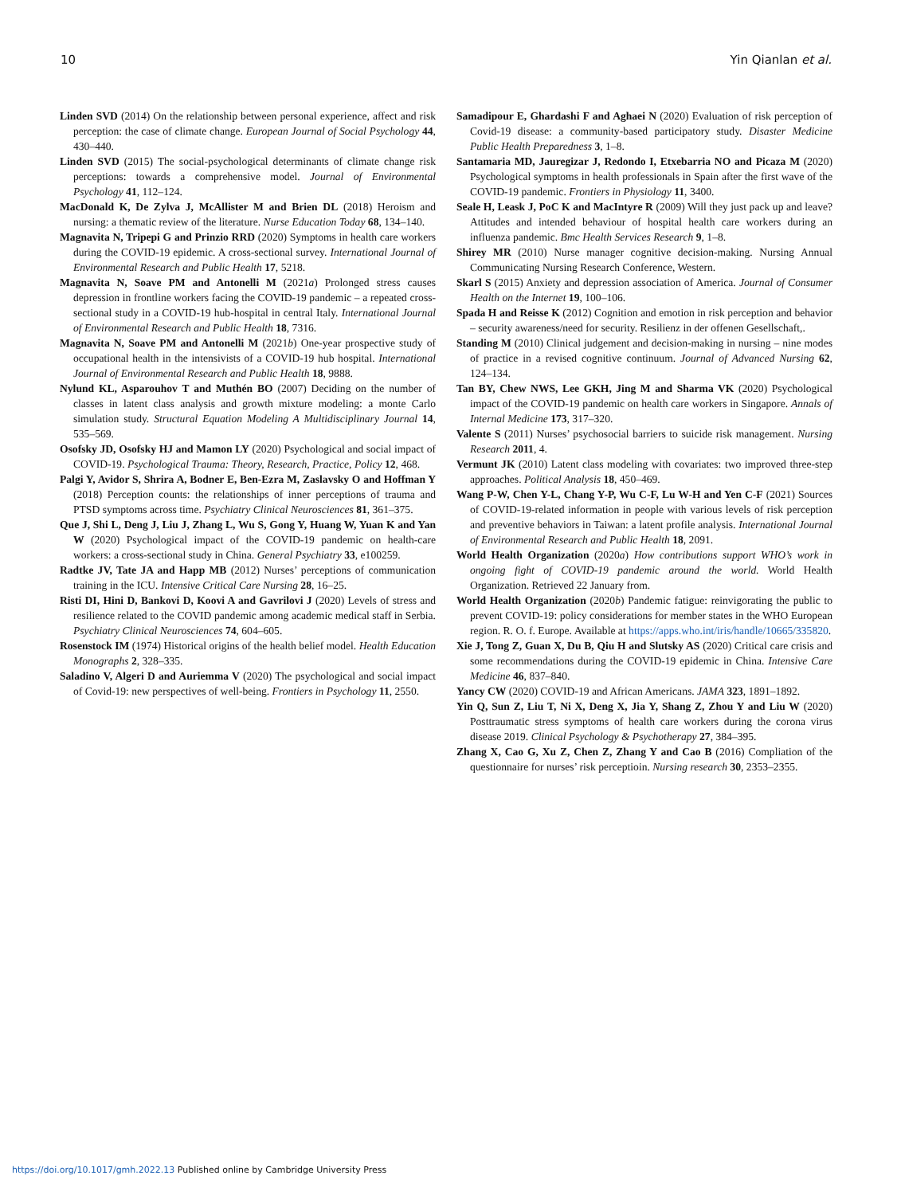10 Yin Qianlan et al.
Linden SVD (2014) On the relationship between personal experience, affect and risk perception: the case of climate change. European Journal of Social Psychology 44, 430–440.
Linden SVD (2015) The social-psychological determinants of climate change risk perceptions: towards a comprehensive model. Journal of Environmental Psychology 41, 112–124.
MacDonald K, De Zylva J, McAllister M and Brien DL (2018) Heroism and nursing: a thematic review of the literature. Nurse Education Today 68, 134–140.
Magnavita N, Tripepi G and Prinzio RRD (2020) Symptoms in health care workers during the COVID-19 epidemic. A cross-sectional survey. International Journal of Environmental Research and Public Health 17, 5218.
Magnavita N, Soave PM and Antonelli M (2021a) Prolonged stress causes depression in frontline workers facing the COVID-19 pandemic – a repeated cross-sectional study in a COVID-19 hub-hospital in central Italy. International Journal of Environmental Research and Public Health 18, 7316.
Magnavita N, Soave PM and Antonelli M (2021b) One-year prospective study of occupational health in the intensivists of a COVID-19 hub hospital. International Journal of Environmental Research and Public Health 18, 9888.
Nylund KL, Asparouhov T and Muthén BO (2007) Deciding on the number of classes in latent class analysis and growth mixture modeling: a monte Carlo simulation study. Structural Equation Modeling A Multidisciplinary Journal 14, 535–569.
Osofsky JD, Osofsky HJ and Mamon LY (2020) Psychological and social impact of COVID-19. Psychological Trauma: Theory, Research, Practice, Policy 12, 468.
Palgi Y, Avidor S, Shrira A, Bodner E, Ben-Ezra M, Zaslavsky O and Hoffman Y (2018) Perception counts: the relationships of inner perceptions of trauma and PTSD symptoms across time. Psychiatry Clinical Neurosciences 81, 361–375.
Que J, Shi L, Deng J, Liu J, Zhang L, Wu S, Gong Y, Huang W, Yuan K and Yan W (2020) Psychological impact of the COVID-19 pandemic on health-care workers: a cross-sectional study in China. General Psychiatry 33, e100259.
Radtke JV, Tate JA and Happ MB (2012) Nurses’ perceptions of communication training in the ICU. Intensive Critical Care Nursing 28, 16–25.
Risti DI, Hini D, Bankovi D, Koovi A and Gavrilovi J (2020) Levels of stress and resilience related to the COVID pandemic among academic medical staff in Serbia. Psychiatry Clinical Neurosciences 74, 604–605.
Rosenstock IM (1974) Historical origins of the health belief model. Health Education Monographs 2, 328–335.
Saladino V, Algeri D and Auriemma V (2020) The psychological and social impact of Covid-19: new perspectives of well-being. Frontiers in Psychology 11, 2550.
Samadipour E, Ghardashi F and Aghaei N (2020) Evaluation of risk perception of Covid-19 disease: a community-based participatory study. Disaster Medicine Public Health Preparedness 3, 1–8.
Santamaria MD, Jauregizar J, Redondo I, Etxebarria NO and Picaza M (2020) Psychological symptoms in health professionals in Spain after the first wave of the COVID-19 pandemic. Frontiers in Physiology 11, 3400.
Seale H, Leask J, PoC K and MacIntyre R (2009) Will they just pack up and leave? Attitudes and intended behaviour of hospital health care workers during an influenza pandemic. Bmc Health Services Research 9, 1–8.
Shirey MR (2010) Nurse manager cognitive decision-making. Nursing Annual Communicating Nursing Research Conference, Western.
Skarl S (2015) Anxiety and depression association of America. Journal of Consumer Health on the Internet 19, 100–106.
Spada H and Reisse K (2012) Cognition and emotion in risk perception and behavior – security awareness/need for security. Resilienz in der offenen Gesellschaft,.
Standing M (2010) Clinical judgement and decision-making in nursing – nine modes of practice in a revised cognitive continuum. Journal of Advanced Nursing 62, 124–134.
Tan BY, Chew NWS, Lee GKH, Jing M and Sharma VK (2020) Psychological impact of the COVID-19 pandemic on health care workers in Singapore. Annals of Internal Medicine 173, 317–320.
Valente S (2011) Nurses’ psychosocial barriers to suicide risk management. Nursing Research 2011, 4.
Vermunt JK (2010) Latent class modeling with covariates: two improved three-step approaches. Political Analysis 18, 450–469.
Wang P-W, Chen Y-L, Chang Y-P, Wu C-F, Lu W-H and Yen C-F (2021) Sources of COVID-19-related information in people with various levels of risk perception and preventive behaviors in Taiwan: a latent profile analysis. International Journal of Environmental Research and Public Health 18, 2091.
World Health Organization (2020a) How contributions support WHO’s work in ongoing fight of COVID-19 pandemic around the world. World Health Organization. Retrieved 22 January from.
World Health Organization (2020b) Pandemic fatigue: reinvigorating the public to prevent COVID-19: policy considerations for member states in the WHO European region. R. O. f. Europe. Available at https://apps.who.int/iris/handle/10665/335820.
Xie J, Tong Z, Guan X, Du B, Qiu H and Slutsky AS (2020) Critical care crisis and some recommendations during the COVID-19 epidemic in China. Intensive Care Medicine 46, 837–840.
Yancy CW (2020) COVID-19 and African Americans. JAMA 323, 1891–1892.
Yin Q, Sun Z, Liu T, Ni X, Deng X, Jia Y, Shang Z, Zhou Y and Liu W (2020) Posttraumatic stress symptoms of health care workers during the corona virus disease 2019. Clinical Psychology & Psychotherapy 27, 384–395.
Zhang X, Cao G, Xu Z, Chen Z, Zhang Y and Cao B (2016) Compliation of the questionnaire for nurses’ risk perceptioin. Nursing research 30, 2353–2355.
https://doi.org/10.1017/gmh.2022.13 Published online by Cambridge University Press